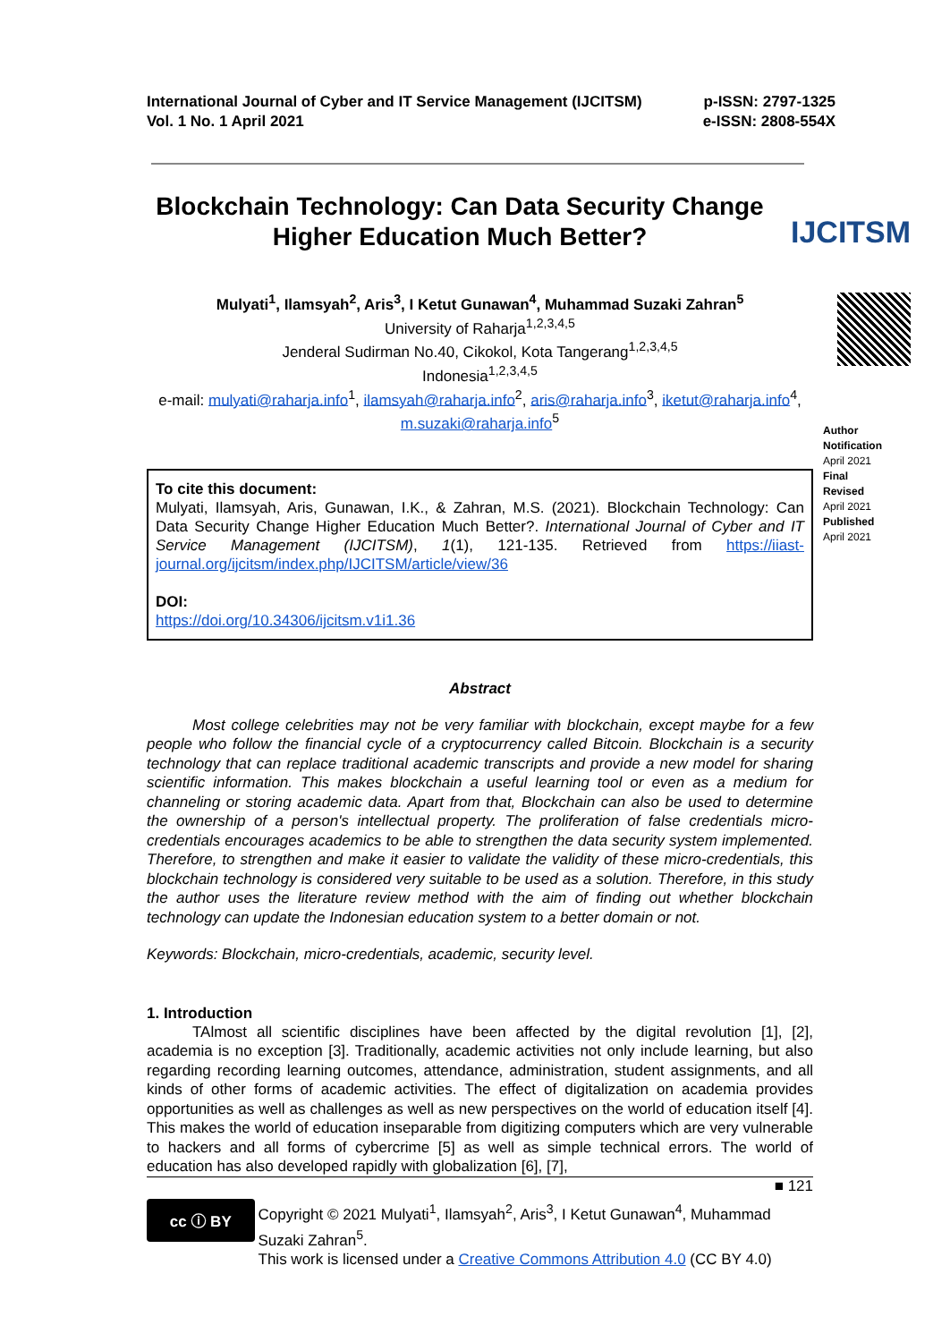International Journal of Cyber and IT Service Management (IJCITSM)
Vol. 1 No. 1 April 2021
p-ISSN: 2797-1325
e-ISSN: 2808-554X
Blockchain Technology: Can Data Security Change Higher Education Much Better?
IJCITSM
Author Notification
April 2021
Final Revised
April 2021
Published
April 2021
Mulyati<sup>1</sup>, Ilamsyah<sup>2</sup>, Aris<sup>3</sup>, I Ketut Gunawan<sup>4</sup>, Muhammad Suzaki Zahran<sup>5</sup>
University of Raharja<sup>1,2,3,4,5</sup>
Jenderal Sudirman No.40, Cikokol, Kota Tangerang<sup>1,2,3,4,5</sup>
Indonesia<sup>1,2,3,4,5</sup>
e-mail: mulyati@raharja.info<sup>1</sup>, ilamsyah@raharja.info<sup>2</sup>, aris@raharja.info<sup>3</sup>, iketut@raharja.info<sup>4</sup>, m.suzaki@raharja.info<sup>5</sup>
To cite this document:
Mulyati, Ilamsyah, Aris, Gunawan, I.K., & Zahran, M.S. (2021). Blockchain Technology: Can Data Security Change Higher Education Much Better?. International Journal of Cyber and IT Service Management (IJCITSM), 1(1), 121-135. Retrieved from https://iiast-journal.org/ijcitsm/index.php/IJCITSM/article/view/36
DOI:
https://doi.org/10.34306/ijcitsm.v1i1.36
Abstract
   Most college celebrities may not be very familiar with blockchain, except maybe for a few people who follow the financial cycle of a cryptocurrency called Bitcoin. Blockchain is a security technology that can replace traditional academic transcripts and provide a new model for sharing scientific information. This makes blockchain a useful learning tool or even as a medium for channeling or storing academic data. Apart from that, Blockchain can also be used to determine the ownership of a person's intellectual property. The proliferation of false credentials micro-credentials encourages academics to be able to strengthen the data security system implemented. Therefore, to strengthen and make it easier to validate the validity of these micro-credentials, this blockchain technology is considered very suitable to be used as a solution. Therefore, in this study the author uses the literature review method with the aim of finding out whether blockchain technology can update the Indonesian education system to a better domain or not.
Keywords: Blockchain, micro-credentials, academic, security level.
1. Introduction
   TAlmost all scientific disciplines have been affected by the digital revolution [1], [2], academia is no exception [3]. Traditionally, academic activities not only include learning, but also regarding recording learning outcomes, attendance, administration, student assignments, and all kinds of other forms of academic activities. The effect of digitalization on academia provides opportunities as well as challenges as well as new perspectives on the world of education itself [4]. This makes the world of education inseparable from digitizing computers which are very vulnerable to hackers and all forms of cybercrime [5] as well as simple technical errors. The world of education has also developed rapidly with globalization [6], [7],
■ 121
cc ⓘ BY
Copyright © 2021 Mulyati<sup>1</sup>, Ilamsyah<sup>2</sup>, Aris<sup>3</sup>, I Ketut Gunawan<sup>4</sup>, Muhammad Suzaki Zahran<sup>5</sup>.
This work is licensed under a Creative Commons Attribution 4.0 (CC BY 4.0)